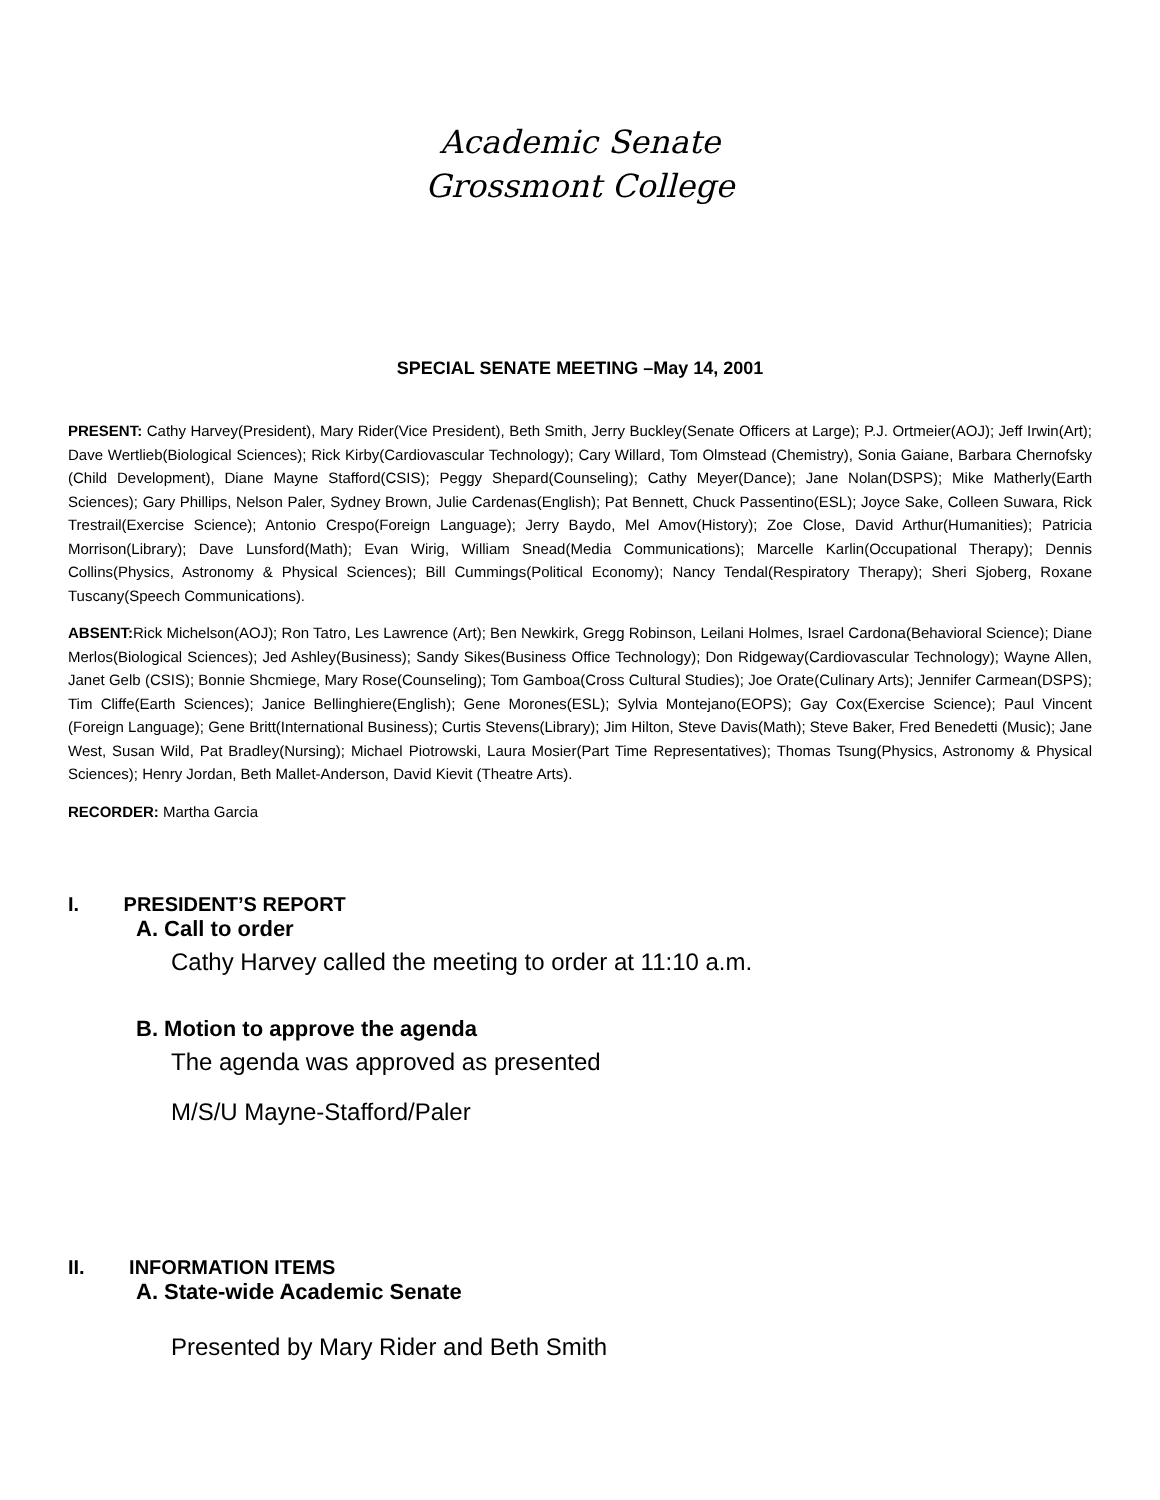Academic Senate
Grossmont College
SPECIAL SENATE MEETING –May 14, 2001
PRESENT: Cathy Harvey(President), Mary Rider(Vice President), Beth Smith, Jerry Buckley(Senate Officers at Large); P.J. Ortmeier(AOJ); Jeff Irwin(Art); Dave Wertlieb(Biological Sciences); Rick Kirby(Cardiovascular Technology); Cary Willard, Tom Olmstead (Chemistry), Sonia Gaiane, Barbara Chernofsky (Child Development), Diane Mayne Stafford(CSIS); Peggy Shepard(Counseling); Cathy Meyer(Dance); Jane Nolan(DSPS); Mike Matherly(Earth Sciences); Gary Phillips, Nelson Paler, Sydney Brown, Julie Cardenas(English); Pat Bennett, Chuck Passentino(ESL); Joyce Sake, Colleen Suwara, Rick Trestrail(Exercise Science); Antonio Crespo(Foreign Language); Jerry Baydo, Mel Amov(History); Zoe Close, David Arthur(Humanities); Patricia Morrison(Library); Dave Lunsford(Math); Evan Wirig, William Snead(Media Communications); Marcelle Karlin(Occupational Therapy); Dennis Collins(Physics, Astronomy & Physical Sciences); Bill Cummings(Political Economy); Nancy Tendal(Respiratory Therapy); Sheri Sjoberg, Roxane Tuscany(Speech Communications).
ABSENT: Rick Michelson(AOJ); Ron Tatro, Les Lawrence (Art); Ben Newkirk, Gregg Robinson, Leilani Holmes, Israel Cardona(Behavioral Science); Diane Merlos(Biological Sciences); Jed Ashley(Business); Sandy Sikes(Business Office Technology); Don Ridgeway(Cardiovascular Technology); Wayne Allen, Janet Gelb (CSIS); Bonnie Shcmiege, Mary Rose(Counseling); Tom Gamboa(Cross Cultural Studies); Joe Orate(Culinary Arts); Jennifer Carmean(DSPS); Tim Cliffe(Earth Sciences); Janice Bellinghiere(English); Gene Morones(ESL); Sylvia Montejano(EOPS); Gay Cox(Exercise Science); Paul Vincent (Foreign Language); Gene Britt(International Business); Curtis Stevens(Library); Jim Hilton, Steve Davis(Math); Steve Baker, Fred Benedetti (Music); Jane West, Susan Wild, Pat Bradley(Nursing); Michael Piotrowski, Laura Mosier(Part Time Representatives); Thomas Tsung(Physics, Astronomy & Physical Sciences); Henry Jordan, Beth Mallet-Anderson, David Kievit (Theatre Arts).
RECORDER: Martha Garcia
I. PRESIDENT’S REPORT
A. Call to order
Cathy Harvey called the meeting to order at 11:10 a.m.
B. Motion to approve the agenda
The agenda was approved as presented
M/S/U Mayne-Stafford/Paler
II. INFORMATION ITEMS
A. State-wide Academic Senate
Presented by Mary Rider and Beth Smith